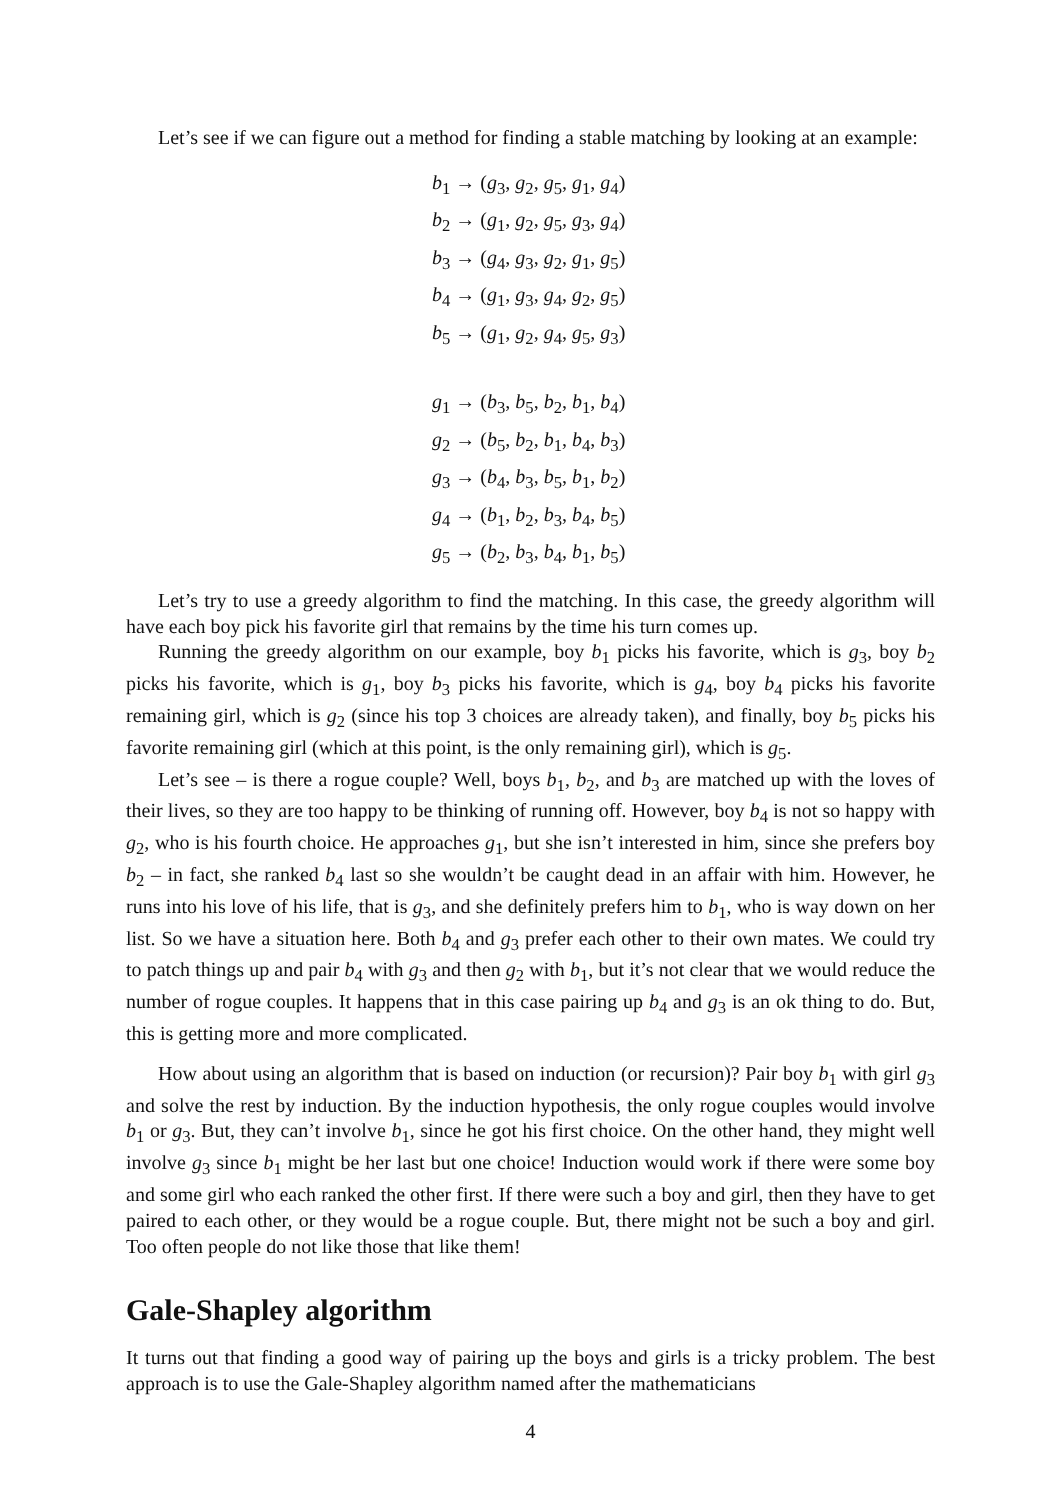Let’s see if we can figure out a method for finding a stable matching by looking at an example:
b<sub>1</sub> → (g<sub>3</sub>, g<sub>2</sub>, g<sub>5</sub>, g<sub>1</sub>, g<sub>4</sub>)
b<sub>2</sub> → (g<sub>1</sub>, g<sub>2</sub>, g<sub>5</sub>, g<sub>3</sub>, g<sub>4</sub>)
b<sub>3</sub> → (g<sub>4</sub>, g<sub>3</sub>, g<sub>2</sub>, g<sub>1</sub>, g<sub>5</sub>)
b<sub>4</sub> → (g<sub>1</sub>, g<sub>3</sub>, g<sub>4</sub>, g<sub>2</sub>, g<sub>5</sub>)
b<sub>5</sub> → (g<sub>1</sub>, g<sub>2</sub>, g<sub>4</sub>, g<sub>5</sub>, g<sub>3</sub>)
g<sub>1</sub> → (b<sub>3</sub>, b<sub>5</sub>, b<sub>2</sub>, b<sub>1</sub>, b<sub>4</sub>)
g<sub>2</sub> → (b<sub>5</sub>, b<sub>2</sub>, b<sub>1</sub>, b<sub>4</sub>, b<sub>3</sub>)
g<sub>3</sub> → (b<sub>4</sub>, b<sub>3</sub>, b<sub>5</sub>, b<sub>1</sub>, b<sub>2</sub>)
g<sub>4</sub> → (b<sub>1</sub>, b<sub>2</sub>, b<sub>3</sub>, b<sub>4</sub>, b<sub>5</sub>)
g<sub>5</sub> → (b<sub>2</sub>, b<sub>3</sub>, b<sub>4</sub>, b<sub>1</sub>, b<sub>5</sub>)
Let’s try to use a greedy algorithm to find the matching. In this case, the greedy algorithm will have each boy pick his favorite girl that remains by the time his turn comes up.
Running the greedy algorithm on our example, boy b<sub>1</sub> picks his favorite, which is g<sub>3</sub>, boy b<sub>2</sub> picks his favorite, which is g<sub>1</sub>, boy b<sub>3</sub> picks his favorite, which is g<sub>4</sub>, boy b<sub>4</sub> picks his favorite remaining girl, which is g<sub>2</sub> (since his top 3 choices are already taken), and finally, boy b<sub>5</sub> picks his favorite remaining girl (which at this point, is the only remaining girl), which is g<sub>5</sub>.
Let’s see – is there a rogue couple? Well, boys b<sub>1</sub>, b<sub>2</sub>, and b<sub>3</sub> are matched up with the loves of their lives, so they are too happy to be thinking of running off. However, boy b<sub>4</sub> is not so happy with g<sub>2</sub>, who is his fourth choice. He approaches g<sub>1</sub>, but she isn’t interested in him, since she prefers boy b<sub>2</sub> – in fact, she ranked b<sub>4</sub> last so she wouldn’t be caught dead in an affair with him. However, he runs into his love of his life, that is g<sub>3</sub>, and she definitely prefers him to b<sub>1</sub>, who is way down on her list. So we have a situation here. Both b<sub>4</sub> and g<sub>3</sub> prefer each other to their own mates. We could try to patch things up and pair b<sub>4</sub> with g<sub>3</sub> and then g<sub>2</sub> with b<sub>1</sub>, but it’s not clear that we would reduce the number of rogue couples. It happens that in this case pairing up b<sub>4</sub> and g<sub>3</sub> is an ok thing to do. But, this is getting more and more complicated.
How about using an algorithm that is based on induction (or recursion)? Pair boy b<sub>1</sub> with girl g<sub>3</sub> and solve the rest by induction. By the induction hypothesis, the only rogue couples would involve b<sub>1</sub> or g<sub>3</sub>. But, they can’t involve b<sub>1</sub>, since he got his first choice. On the other hand, they might well involve g<sub>3</sub> since b<sub>1</sub> might be her last but one choice! Induction would work if there were some boy and some girl who each ranked the other first. If there were such a boy and girl, then they have to get paired to each other, or they would be a rogue couple. But, there might not be such a boy and girl. Too often people do not like those that like them!
Gale-Shapley algorithm
It turns out that finding a good way of pairing up the boys and girls is a tricky problem. The best approach is to use the Gale-Shapley algorithm named after the mathematicians
4